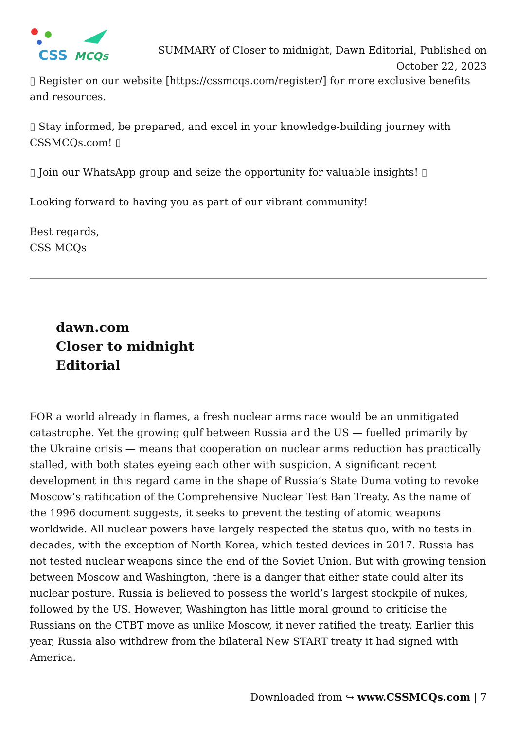CSS
MCQs
SUMMARY of Closer to midnight, Dawn Editorial, Published on October 22, 2023
▯ Register on our website [https://cssmcqs.com/register/] for more exclusive benefits and resources.
▯ Stay informed, be prepared, and excel in your knowledge-building journey with CSSMCQs.com! ▯
▯ Join our WhatsApp group and seize the opportunity for valuable insights! ▯
Looking forward to having you as part of our vibrant community!
Best regards,
CSS MCQs
dawn.com
Closer to midnight
Editorial
FOR a world already in flames, a fresh nuclear arms race would be an unmitigated catastrophe. Yet the growing gulf between Russia and the US — fuelled primarily by the Ukraine crisis — means that cooperation on nuclear arms reduction has practically stalled, with both states eyeing each other with suspicion. A significant recent development in this regard came in the shape of Russia’s State Duma voting to revoke Moscow’s ratification of the Comprehensive Nuclear Test Ban Treaty. As the name of the 1996 document suggests, it seeks to prevent the testing of atomic weapons worldwide. All nuclear powers have largely respected the status quo, with no tests in decades, with the exception of North Korea, which tested devices in 2017. Russia has not tested nuclear weapons since the end of the Soviet Union. But with growing tension between Moscow and Washington, there is a danger that either state could alter its nuclear posture. Russia is believed to possess the world’s largest stockpile of nukes, followed by the US. However, Washington has little moral ground to criticise the Russians on the CTBT move as unlike Moscow, it never ratified the treaty. Earlier this year, Russia also withdrew from the bilateral New START treaty it had signed with America.
Downloaded from ↪ www.CSSMCQs.com | 7